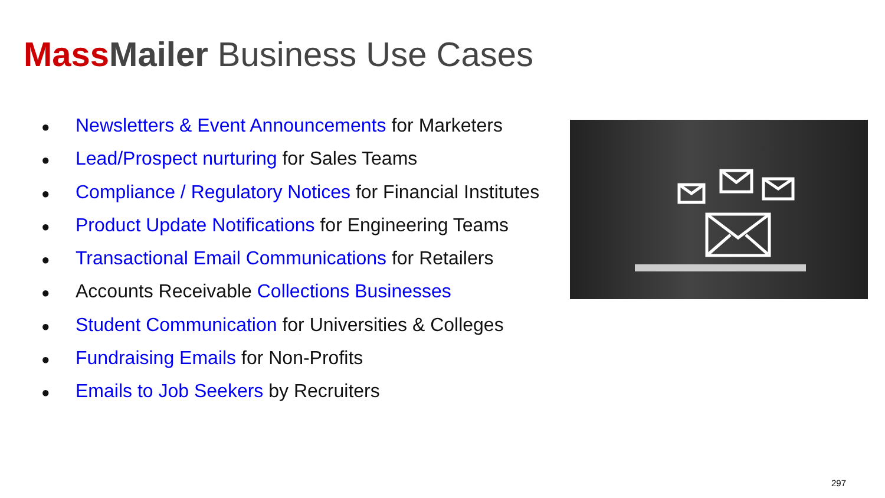Mass Mailer Business Use Cases
● Newsletters & Event Announcements for Marketers
● Lead/Prospect nurturing for Sales Teams
● Compliance / Regulatory Notices for Financial Institutes
● Product Update Notifications for Engineering Teams
● Transactional Email Communications for Retailers
● Accounts Receivable Collections Businesses
● Student Communication for Universities & Colleges
● Fundraising Emails for Non-Profits
● Emails to Job Seekers by Recruiters
297